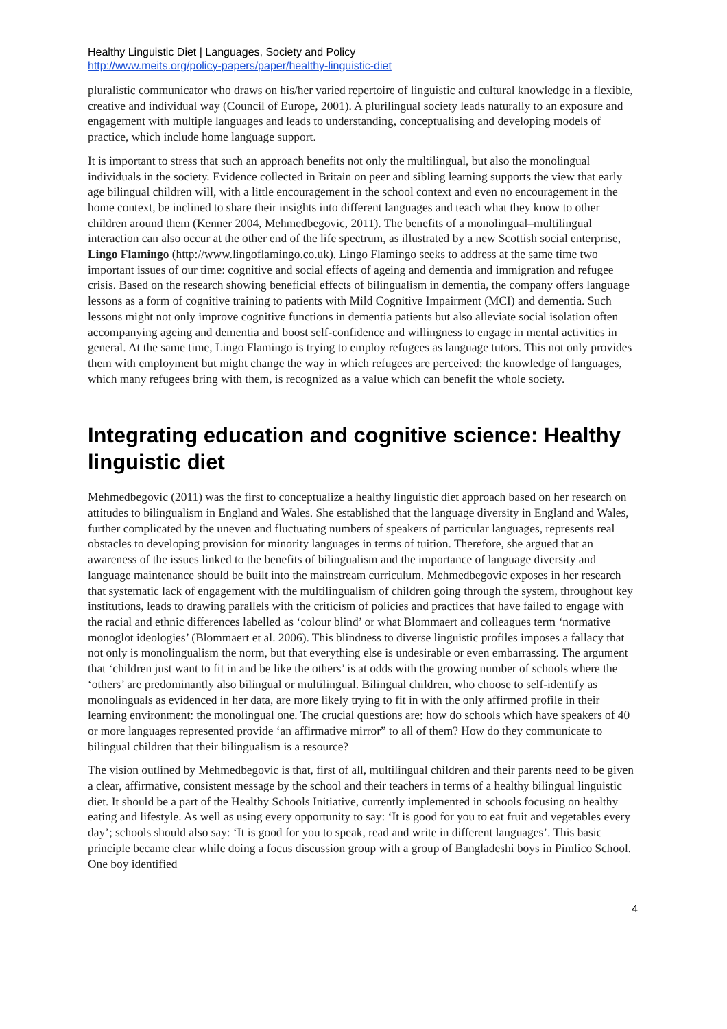Healthy Linguistic Diet | Languages, Society and Policy
http://www.meits.org/policy-papers/paper/healthy-linguistic-diet
pluralistic communicator who draws on his/her varied repertoire of linguistic and cultural knowledge in a flexible, creative and individual way (Council of Europe, 2001). A plurilingual society leads naturally to an exposure and engagement with multiple languages and leads to understanding, conceptualising and developing models of practice, which include home language support.
It is important to stress that such an approach benefits not only the multilingual, but also the monolingual individuals in the society. Evidence collected in Britain on peer and sibling learning supports the view that early age bilingual children will, with a little encouragement in the school context and even no encouragement in the home context, be inclined to share their insights into different languages and teach what they know to other children around them (Kenner 2004, Mehmedbegovic, 2011). The benefits of a monolingual–multilingual interaction can also occur at the other end of the life spectrum, as illustrated by a new Scottish social enterprise, Lingo Flamingo (http://www.lingoflamingo.co.uk). Lingo Flamingo seeks to address at the same time two important issues of our time: cognitive and social effects of ageing and dementia and immigration and refugee crisis. Based on the research showing beneficial effects of bilingualism in dementia, the company offers language lessons as a form of cognitive training to patients with Mild Cognitive Impairment (MCI) and dementia. Such lessons might not only improve cognitive functions in dementia patients but also alleviate social isolation often accompanying ageing and dementia and boost self-confidence and willingness to engage in mental activities in general. At the same time, Lingo Flamingo is trying to employ refugees as language tutors. This not only provides them with employment but might change the way in which refugees are perceived: the knowledge of languages, which many refugees bring with them, is recognized as a value which can benefit the whole society.
Integrating education and cognitive science: Healthy linguistic diet
Mehmedbegovic (2011) was the first to conceptualize a healthy linguistic diet approach based on her research on attitudes to bilingualism in England and Wales. She established that the language diversity in England and Wales, further complicated by the uneven and fluctuating numbers of speakers of particular languages, represents real obstacles to developing provision for minority languages in terms of tuition. Therefore, she argued that an awareness of the issues linked to the benefits of bilingualism and the importance of language diversity and language maintenance should be built into the mainstream curriculum. Mehmedbegovic exposes in her research that systematic lack of engagement with the multilingualism of children going through the system, throughout key institutions, leads to drawing parallels with the criticism of policies and practices that have failed to engage with the racial and ethnic differences labelled as ‘colour blind’ or what Blommaert and colleagues term ‘normative monoglot ideologies’ (Blommaert et al. 2006). This blindness to diverse linguistic profiles imposes a fallacy that not only is monolingualism the norm, but that everything else is undesirable or even embarrassing. The argument that ‘children just want to fit in and be like the others’ is at odds with the growing number of schools where the ‘others’ are predominantly also bilingual or multilingual. Bilingual children, who choose to self-identify as monolinguals as evidenced in her data, are more likely trying to fit in with the only affirmed profile in their learning environment: the monolingual one. The crucial questions are: how do schools which have speakers of 40 or more languages represented provide ‘an affirmative mirror” to all of them? How do they communicate to bilingual children that their bilingualism is a resource?
The vision outlined by Mehmedbegovic is that, first of all, multilingual children and their parents need to be given a clear, affirmative, consistent message by the school and their teachers in terms of a healthy bilingual linguistic diet. It should be a part of the Healthy Schools Initiative, currently implemented in schools focusing on healthy eating and lifestyle. As well as using every opportunity to say: ‘It is good for you to eat fruit and vegetables every day’; schools should also say: ‘It is good for you to speak, read and write in different languages’. This basic principle became clear while doing a focus discussion group with a group of Bangladeshi boys in Pimlico School. One boy identified
4